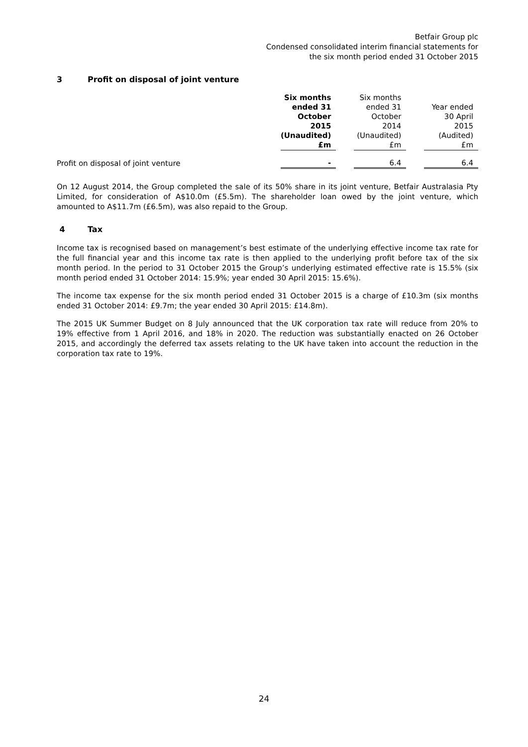Betfair Group plc
Condensed consolidated interim financial statements for
the six month period ended 31 October 2015
3 Profit on disposal of joint venture
| | Six months ended 31 October 2015 (Unaudited) £m | | Six months ended 31 October 2014 (Unaudited) £m | | Year ended 30 April 2015 (Audited) £m |
| --- | --- | --- | --- | --- | --- |
| Profit on disposal of joint venture | - | | 6.4 | | 6.4 |
On 12 August 2014, the Group completed the sale of its 50% share in its joint venture, Betfair Australasia Pty Limited, for consideration of A$10.0m (£5.5m). The shareholder loan owed by the joint venture, which amounted to A$11.7m (£6.5m), was also repaid to the Group.
4 Tax
Income tax is recognised based on management’s best estimate of the underlying effective income tax rate for the full financial year and this income tax rate is then applied to the underlying profit before tax of the six month period. In the period to 31 October 2015 the Group’s underlying estimated effective rate is 15.5% (six month period ended 31 October 2014: 15.9%; year ended 30 April 2015: 15.6%).
The income tax expense for the six month period ended 31 October 2015 is a charge of £10.3m (six months ended 31 October 2014: £9.7m; the year ended 30 April 2015: £14.8m).
The 2015 UK Summer Budget on 8 July announced that the UK corporation tax rate will reduce from 20% to 19% effective from 1 April 2016, and 18% in 2020. The reduction was substantially enacted on 26 October 2015, and accordingly the deferred tax assets relating to the UK have taken into account the reduction in the corporation tax rate to 19%.
24